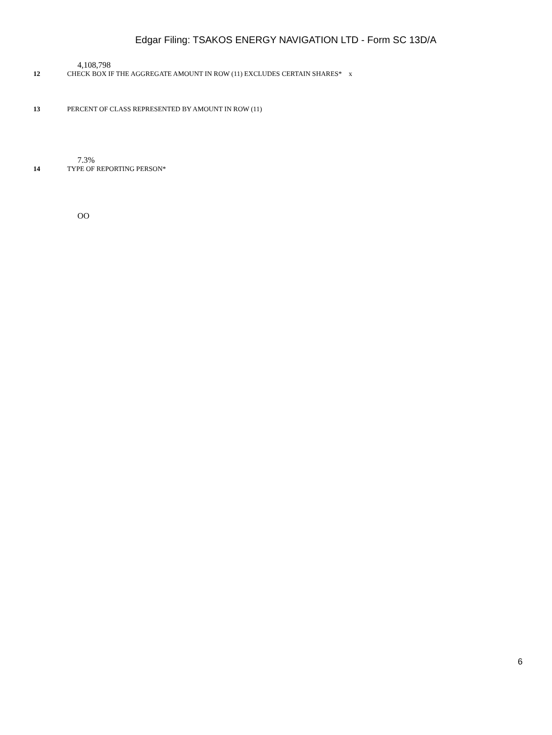Edgar Filing: TSAKOS ENERGY NAVIGATION LTD - Form SC 13D/A
4,108,798
12 CHECK BOX IF THE AGGREGATE AMOUNT IN ROW (11) EXCLUDES CERTAIN SHARES* x
13 PERCENT OF CLASS REPRESENTED BY AMOUNT IN ROW (11)
7.3%
14 TYPE OF REPORTING PERSON*
OO
6